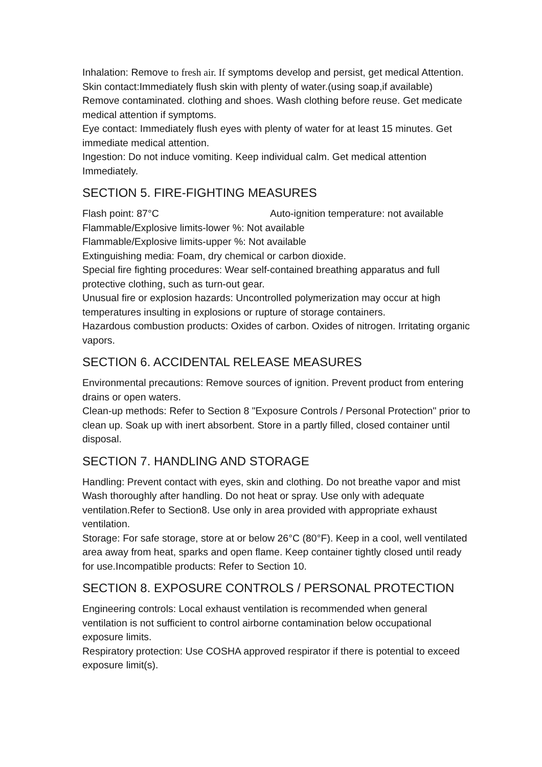Inhalation: Remove to fresh air. If symptoms develop and persist, get medical Attention.
Skin contact:Immediately flush skin with plenty of water.(using soap,if available) Remove contaminated. clothing and shoes. Wash clothing before reuse. Get medicate medical attention if symptoms.
Eye contact: Immediately flush eyes with plenty of water for at least 15 minutes. Get immediate medical attention.
Ingestion: Do not induce vomiting. Keep individual calm. Get medical attention Immediately.
SECTION 5. FIRE-FIGHTING MEASURES
Flash point: 87°C Auto-ignition temperature: not available
Flammable/Explosive limits-lower %: Not available
Flammable/Explosive limits-upper %: Not available
Extinguishing media: Foam, dry chemical or carbon dioxide.
Special fire fighting procedures: Wear self-contained breathing apparatus and full protective clothing, such as turn-out gear.
Unusual fire or explosion hazards: Uncontrolled polymerization may occur at high temperatures insulting in explosions or rupture of storage containers.
Hazardous combustion products: Oxides of carbon. Oxides of nitrogen. Irritating organic vapors.
SECTION 6. ACCIDENTAL RELEASE MEASURES
Environmental precautions: Remove sources of ignition. Prevent product from entering drains or open waters.
Clean-up methods: Refer to Section 8 "Exposure Controls / Personal Protection" prior to clean up. Soak up with inert absorbent. Store in a partly filled, closed container until disposal.
SECTION 7. HANDLING AND STORAGE
Handling: Prevent contact with eyes, skin and clothing. Do not breathe vapor and mist Wash thoroughly after handling. Do not heat or spray. Use only with adequate ventilation.Refer to Section8. Use only in area provided with appropriate exhaust ventilation.
Storage: For safe storage, store at or below 26°C (80°F). Keep in a cool, well ventilated area away from heat, sparks and open flame. Keep container tightly closed until ready for use.Incompatible products: Refer to Section 10.
SECTION 8. EXPOSURE CONTROLS / PERSONAL PROTECTION
Engineering controls: Local exhaust ventilation is recommended when general ventilation is not sufficient to control airborne contamination below occupational exposure limits.
Respiratory protection: Use COSHA approved respirator if there is potential to exceed exposure limit(s).